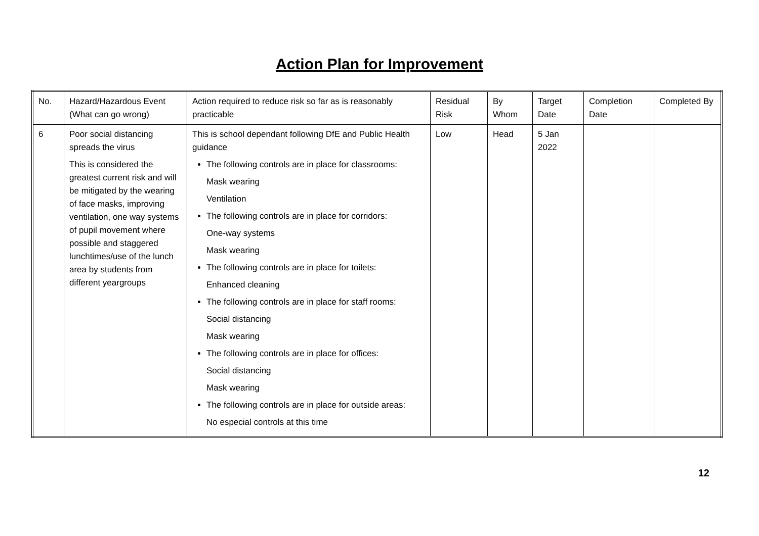Action Plan for Improvement
| No. | Hazard/Hazardous Event (What can go wrong) | Action required to reduce risk so far as is reasonably practicable | Residual Risk | By Whom | Target Date | Completion Date | Completed By |
| 6 | Poor social distancing spreads the virus This is considered the greatest current risk and will be mitigated by the wearing of face masks, improving ventilation, one way systems of pupil movement where possible and staggered lunchtimes/use of the lunch area by students from different yeargroups | This is school dependant following DfE and Public Health guidance The following controls are in place for classrooms: Mask wearing Ventilation The following controls are in place for corridors: One-way systems Mask wearing The following controls are in place for toilets: Enhanced cleaning The following controls are in place for staff rooms: Social distancing Mask wearing The following controls are in place for offices: Social distancing Mask wearing The following controls are in place for outside areas: No especial controls at this time | Low | Head | 5 Jan 2022 | | |
12